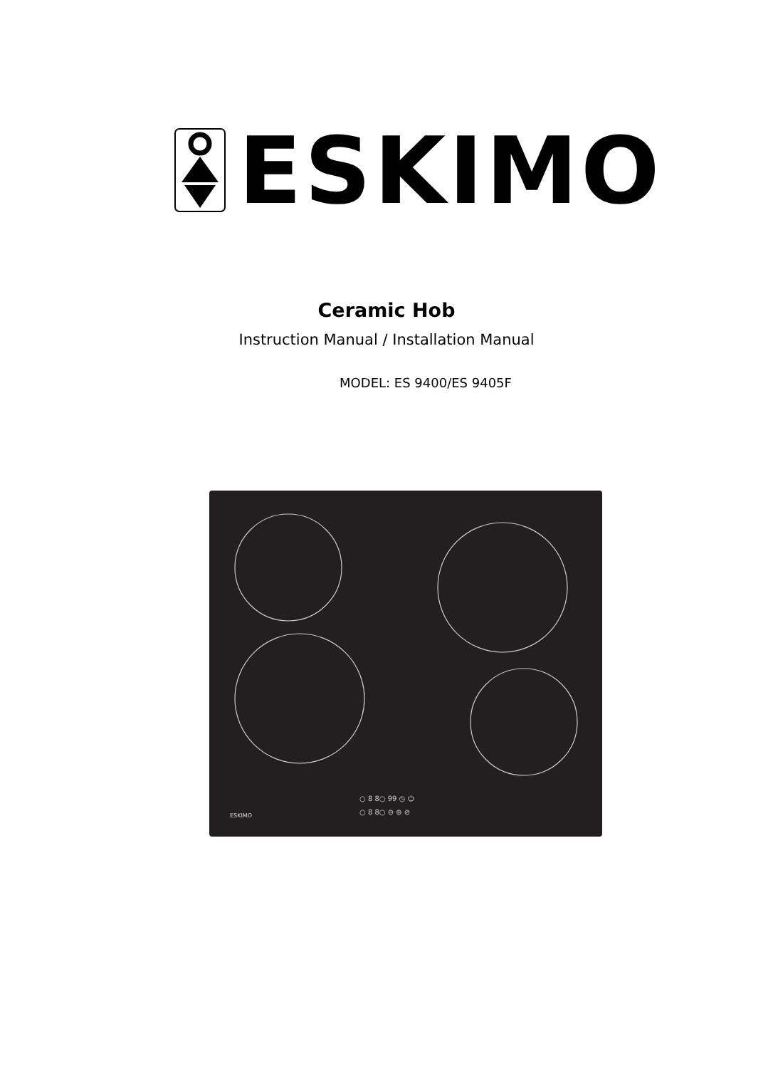ESKIMO
Ceramic Hob
Instruction Manual / Installation Manual
MODEL: ES 9400/ES 9405F
ESKIMO
○ 8 8○ 99 ◷ ⏻
○ 8 8○ ⊖ ⊕ ⊘